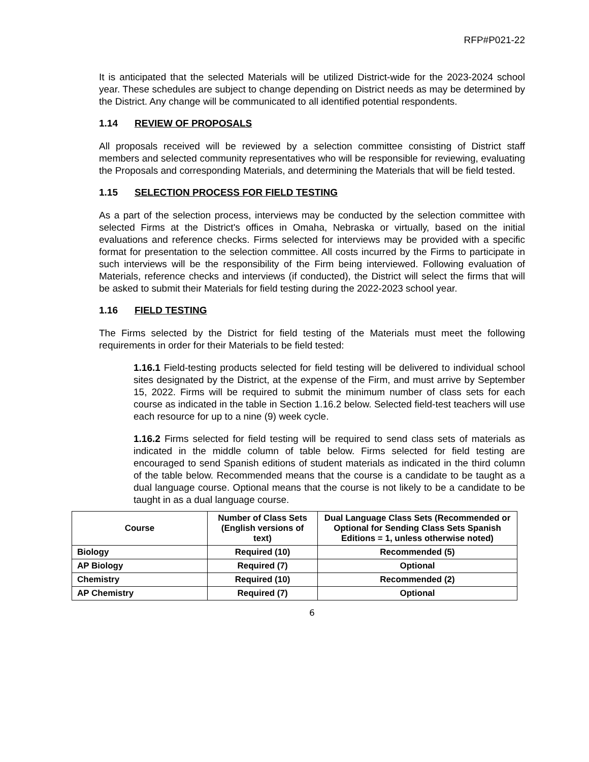RFP#P021-22
It is anticipated that the selected Materials will be utilized District-wide for the 2023-2024 school year. These schedules are subject to change depending on District needs as may be determined by the District. Any change will be communicated to all identified potential respondents.
1.14 REVIEW OF PROPOSALS
All proposals received will be reviewed by a selection committee consisting of District staff members and selected community representatives who will be responsible for reviewing, evaluating the Proposals and corresponding Materials, and determining the Materials that will be field tested.
1.15 SELECTION PROCESS FOR FIELD TESTING
As a part of the selection process, interviews may be conducted by the selection committee with selected Firms at the District's offices in Omaha, Nebraska or virtually, based on the initial evaluations and reference checks. Firms selected for interviews may be provided with a specific format for presentation to the selection committee. All costs incurred by the Firms to participate in such interviews will be the responsibility of the Firm being interviewed. Following evaluation of Materials, reference checks and interviews (if conducted), the District will select the firms that will be asked to submit their Materials for field testing during the 2022-2023 school year.
1.16 FIELD TESTING
The Firms selected by the District for field testing of the Materials must meet the following requirements in order for their Materials to be field tested:
1.16.1 Field-testing products selected for field testing will be delivered to individual school sites designated by the District, at the expense of the Firm, and must arrive by September 15, 2022. Firms will be required to submit the minimum number of class sets for each course as indicated in the table in Section 1.16.2 below. Selected field-test teachers will use each resource for up to a nine (9) week cycle.
1.16.2 Firms selected for field testing will be required to send class sets of materials as indicated in the middle column of table below. Firms selected for field testing are encouraged to send Spanish editions of student materials as indicated in the third column of the table below. Recommended means that the course is a candidate to be taught as a dual language course. Optional means that the course is not likely to be a candidate to be taught in as a dual language course.
| Course | Number of Class Sets (English versions of text) | Dual Language Class Sets (Recommended or Optional for Sending Class Sets Spanish Editions = 1, unless otherwise noted) |
| --- | --- | --- |
| Biology | Required (10) | Recommended (5) |
| AP Biology | Required (7) | Optional |
| Chemistry | Required (10) | Recommended (2) |
| AP Chemistry | Required (7) | Optional |
6